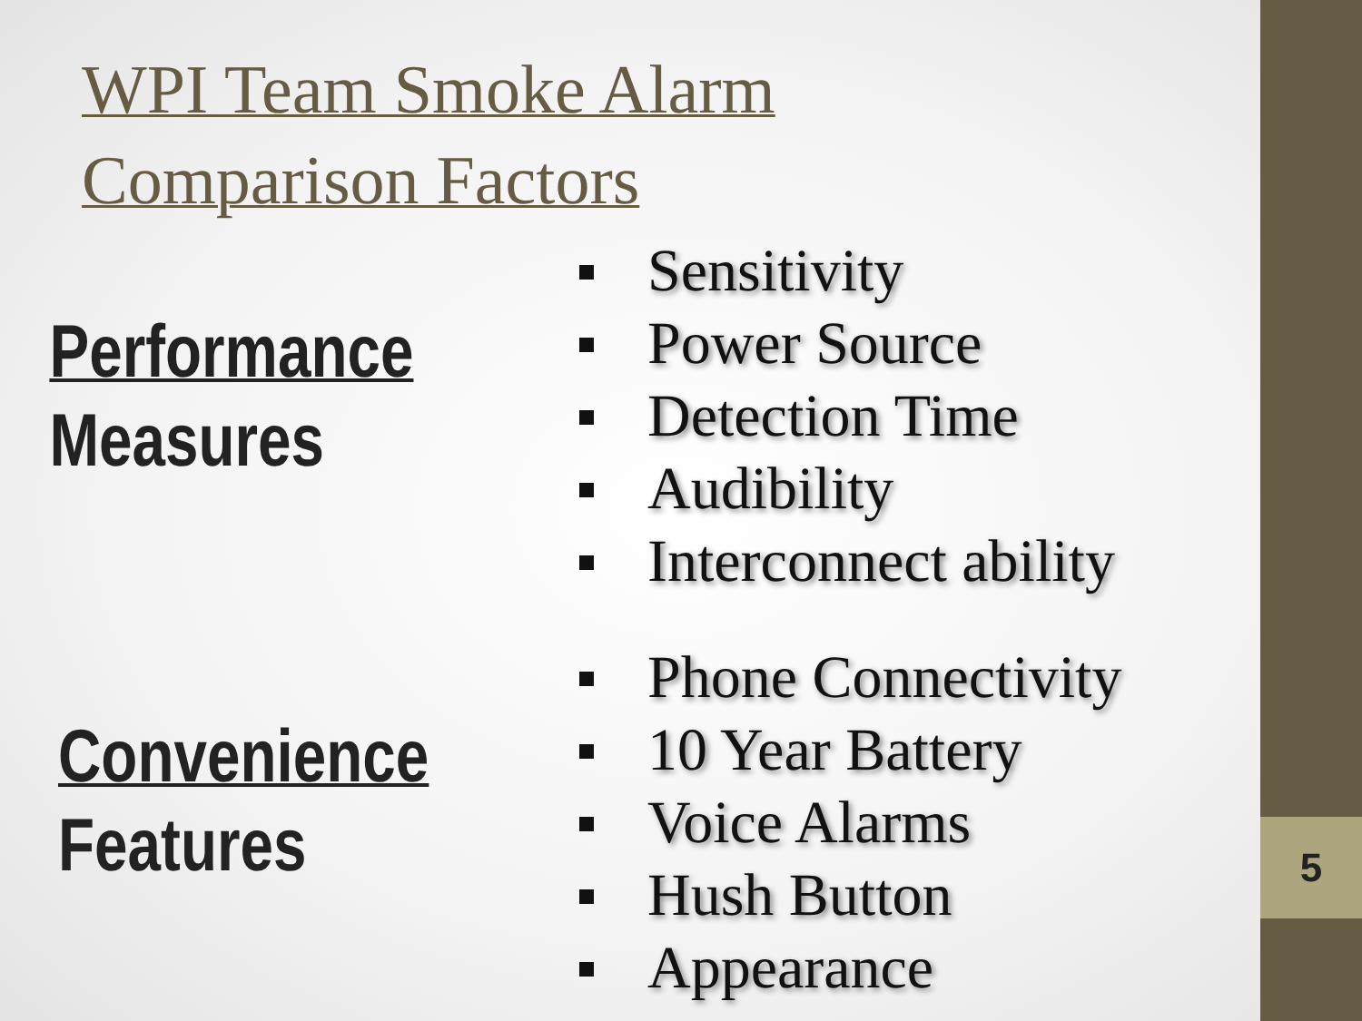5
WPI Team Smoke Alarm
Comparison Factors
Performance
Measures
Sensitivity
Power Source
Detection Time
Audibility
Interconnect ability
Convenience
Features
Phone Connectivity
10 Year Battery
Voice Alarms
Hush Button
Appearance